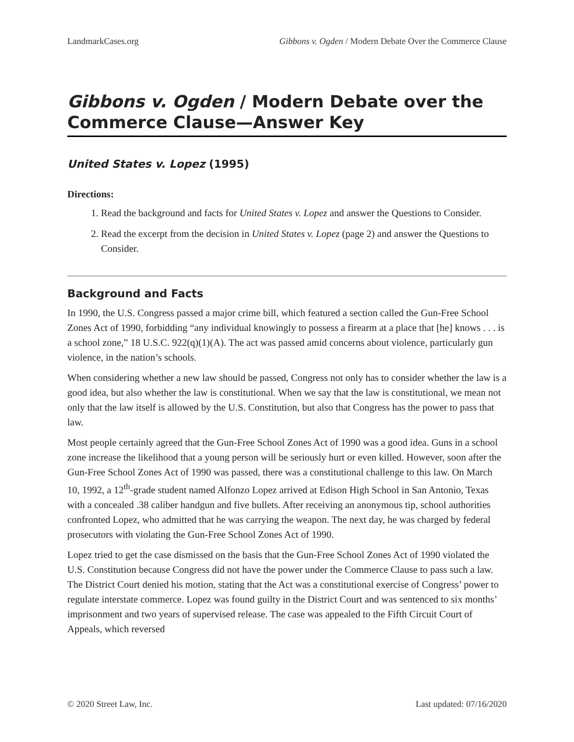LandmarkCases.org Gibbons v. Ogden / Modern Debate Over the Commerce Clause
Gibbons v. Ogden / Modern Debate over the Commerce Clause—Answer Key
United States v. Lopez (1995)
Directions:
1. Read the background and facts for United States v. Lopez and answer the Questions to Consider.
2. Read the excerpt from the decision in United States v. Lopez (page 2) and answer the Questions to Consider.
Background and Facts
In 1990, the U.S. Congress passed a major crime bill, which featured a section called the Gun-Free School Zones Act of 1990, forbidding “any individual knowingly to possess a firearm at a place that [he] knows . . . is a school zone,” 18 U.S.C. 922(q)(1)(A). The act was passed amid concerns about violence, particularly gun violence, in the nation’s schools.
When considering whether a new law should be passed, Congress not only has to consider whether the law is a good idea, but also whether the law is constitutional. When we say that the law is constitutional, we mean not only that the law itself is allowed by the U.S. Constitution, but also that Congress has the power to pass that law.
Most people certainly agreed that the Gun-Free School Zones Act of 1990 was a good idea. Guns in a school zone increase the likelihood that a young person will be seriously hurt or even killed. However, soon after the Gun-Free School Zones Act of 1990 was passed, there was a constitutional challenge to this law. On March 10, 1992, a 12<sup>th</sup>-grade student named Alfonzo Lopez arrived at Edison High School in San Antonio, Texas with a concealed .38 caliber handgun and five bullets. After receiving an anonymous tip, school authorities confronted Lopez, who admitted that he was carrying the weapon. The next day, he was charged by federal prosecutors with violating the Gun-Free School Zones Act of 1990.
Lopez tried to get the case dismissed on the basis that the Gun-Free School Zones Act of 1990 violated the U.S. Constitution because Congress did not have the power under the Commerce Clause to pass such a law. The District Court denied his motion, stating that the Act was a constitutional exercise of Congress’ power to regulate interstate commerce. Lopez was found guilty in the District Court and was sentenced to six months’ imprisonment and two years of supervised release. The case was appealed to the Fifth Circuit Court of Appeals, which reversed
© 2020 Street Law, Inc. Last updated: 07/16/2020